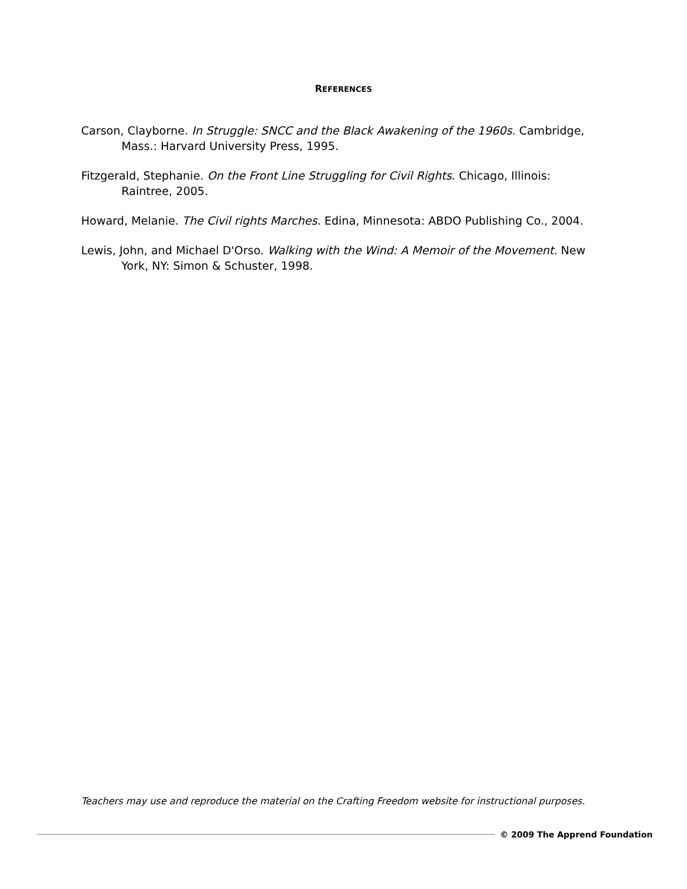REFERENCES
Carson, Clayborne. In Struggle: SNCC and the Black Awakening of the 1960s. Cambridge, Mass.: Harvard University Press, 1995.
Fitzgerald, Stephanie. On the Front Line Struggling for Civil Rights. Chicago, Illinois: Raintree, 2005.
Howard, Melanie. The Civil rights Marches. Edina, Minnesota: ABDO Publishing Co., 2004.
Lewis, John, and Michael D'Orso. Walking with the Wind: A Memoir of the Movement. New York, NY: Simon & Schuster, 1998.
Teachers may use and reproduce the material on the Crafting Freedom website for instructional purposes.
© 2009 The Apprend Foundation